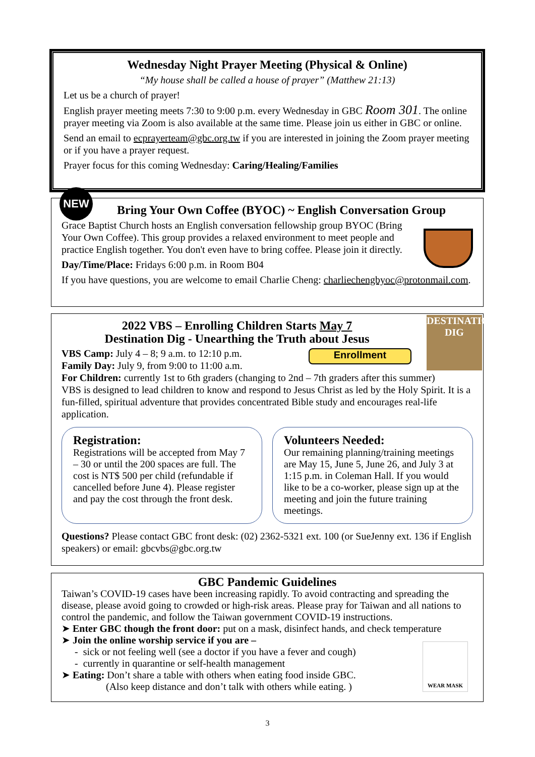Wednesday Night Prayer Meeting (Physical & Online)
“My house shall be called a house of prayer” (Matthew 21:13)
Let us be a church of prayer!
English prayer meeting meets 7:30 to 9:00 p.m. every Wednesday in GBC Room 301. The online prayer meeting via Zoom is also available at the same time. Please join us either in GBC or online.
Send an email to ecprayerteam@gbc.org.tw if you are interested in joining the Zoom prayer meeting or if you have a prayer request.
Prayer focus for this coming Wednesday: Caring/Healing/Families
NEW
Bring Your Own Coffee (BYOC) ~ English Conversation Group
Grace Baptist Church hosts an English conversation fellowship group BYOC (Bring Your Own Coffee). This group provides a relaxed environment to meet people and practice English together. You don't even have to bring coffee. Please join it directly.
Day/Time/Place: Fridays 6:00 p.m. in Room B04
If you have questions, you are welcome to email Charlie Cheng: charliechengbyoc@protonmail.com.
DESTINATION DIG
2022 VBS – Enrolling Children Starts May 7
Destination Dig - Unearthing the Truth about Jesus
Enrollment
VBS Camp: July 4 – 8; 9 a.m. to 12:10 p.m.
Family Day: July 9, from 9:00 to 11:00 a.m.
For Children: currently 1st to 6th graders (changing to 2nd – 7th graders after this summer)
VBS is designed to lead children to know and respond to Jesus Christ as led by the Holy Spirit. It is a fun-filled, spiritual adventure that provides concentrated Bible study and encourages real-life application.
Registration:
Registrations will be accepted from May 7 – 30 or until the 200 spaces are full. The cost is NT$ 500 per child (refundable if cancelled before June 4). Please register and pay the cost through the front desk.
Volunteers Needed:
Our remaining planning/training meetings are May 15, June 5, June 26, and July 3 at 1:15 p.m. in Coleman Hall. If you would like to be a co-worker, please sign up at the meeting and join the future training meetings.
Questions? Please contact GBC front desk: (02) 2362-5321 ext. 100 (or SueJenny ext. 136 if English speakers) or email: gbcvbs@gbc.org.tw
GBC Pandemic Guidelines
Taiwan’s COVID-19 cases have been increasing rapidly. To avoid contracting and spreading the disease, please avoid going to crowded or high-risk areas. Please pray for Taiwan and all nations to control the pandemic, and follow the Taiwan government COVID-19 instructions.
WEAR MASK
➤ Enter GBC though the front door: put on a mask, disinfect hands, and check temperature
➤ Join the online worship service if you are –
- sick or not feeling well (see a doctor if you have a fever and cough)
- currently in quarantine or self-health management
➤ Eating: Don’t share a table with others when eating food inside GBC.
(Also keep distance and don’t talk with others while eating. )
3